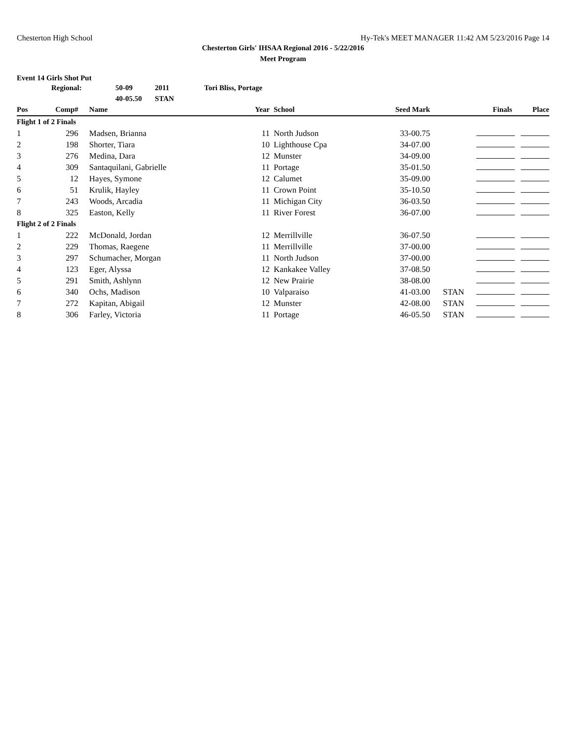Chesterton High School Hy-Tek's MEET MANAGER 11:42 AM 5/23/2016 Page 14
Chesterton Girls' IHSAA Regional 2016 - 5/22/2016
Meet Program
Event 14 Girls Shot Put
| | Regional: | 50-09 | 2011 | Tori Bliss, Portage |
| | | 40-05.50 | STAN | |
| Pos | Comp# | Name | Year | School | Seed Mark | | Finals | Place |
| --- | --- | --- | --- | --- | --- | --- | --- | --- |
| Flight 1 of 2 Finals | | | | | | | | |
| 1 | 296 | Madsen, Brianna | 11 | North Judson | 33-00.75 | | | |
| 2 | 198 | Shorter, Tiara | 10 | Lighthouse Cpa | 34-07.00 | | | |
| 3 | 276 | Medina, Dara | 12 | Munster | 34-09.00 | | | |
| 4 | 309 | Santaquilani, Gabrielle | 11 | Portage | 35-01.50 | | | |
| 5 | 12 | Hayes, Symone | 12 | Calumet | 35-09.00 | | | |
| 6 | 51 | Krulik, Hayley | 11 | Crown Point | 35-10.50 | | | |
| 7 | 243 | Woods, Arcadia | 11 | Michigan City | 36-03.50 | | | |
| 8 | 325 | Easton, Kelly | 11 | River Forest | 36-07.00 | | | |
| Flight 2 of 2 Finals | | | | | | | | |
| 1 | 222 | McDonald, Jordan | 12 | Merrillville | 36-07.50 | | | |
| 2 | 229 | Thomas, Raegene | 11 | Merrillville | 37-00.00 | | | |
| 3 | 297 | Schumacher, Morgan | 11 | North Judson | 37-00.00 | | | |
| 4 | 123 | Eger, Alyssa | 12 | Kankakee Valley | 37-08.50 | | | |
| 5 | 291 | Smith, Ashlynn | 12 | New Prairie | 38-08.00 | | | |
| 6 | 340 | Ochs, Madison | 10 | Valparaiso | 41-03.00 | STAN | | |
| 7 | 272 | Kapitan, Abigail | 12 | Munster | 42-08.00 | STAN | | |
| 8 | 306 | Farley, Victoria | 11 | Portage | 46-05.50 | STAN | | |